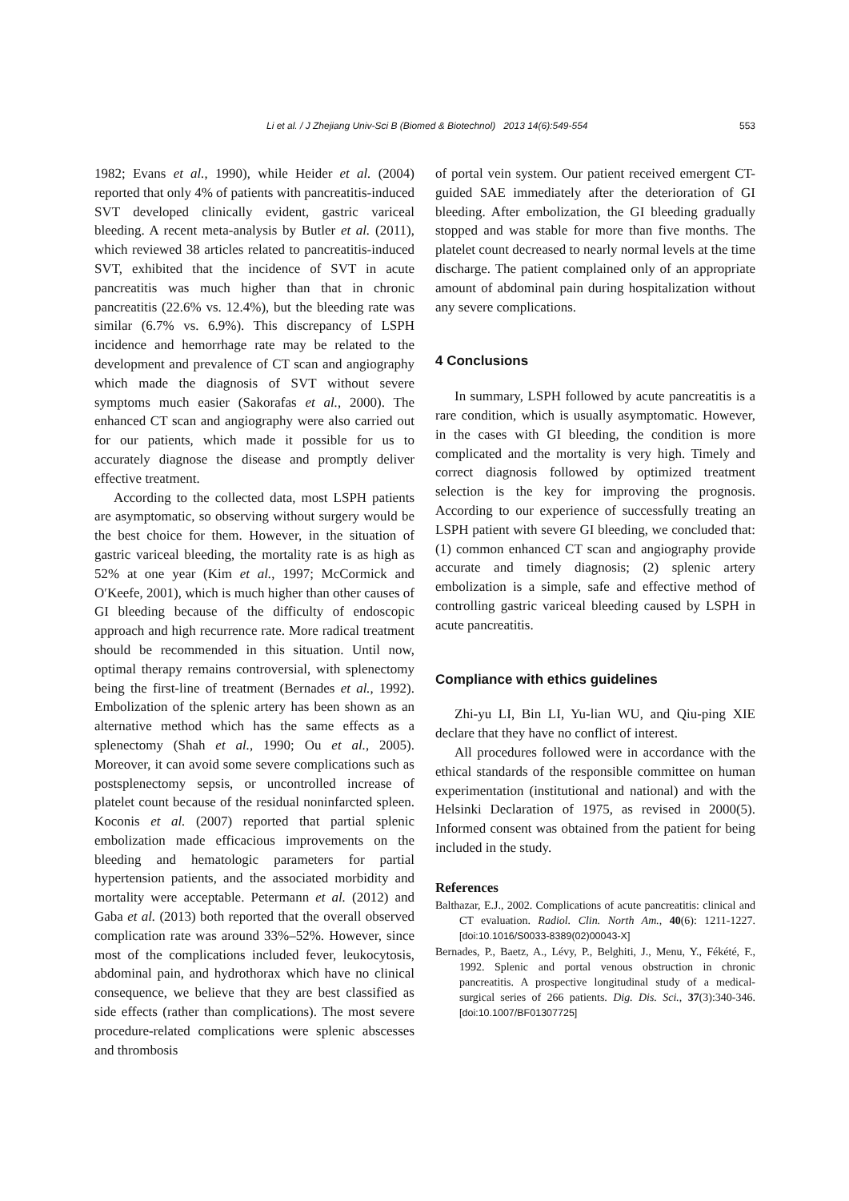Li et al. / J Zhejiang Univ-Sci B (Biomed & Biotechnol) 2013 14(6):549-554 553
1982; Evans et al., 1990), while Heider et al. (2004) reported that only 4% of patients with pancreatitis-induced SVT developed clinically evident, gastric variceal bleeding. A recent meta-analysis by Butler et al. (2011), which reviewed 38 articles related to pancreatitis-induced SVT, exhibited that the incidence of SVT in acute pancreatitis was much higher than that in chronic pancreatitis (22.6% vs. 12.4%), but the bleeding rate was similar (6.7% vs. 6.9%). This discrepancy of LSPH incidence and hemorrhage rate may be related to the development and prevalence of CT scan and angiography which made the diagnosis of SVT without severe symptoms much easier (Sakorafas et al., 2000). The enhanced CT scan and angiography were also carried out for our patients, which made it possible for us to accurately diagnose the disease and promptly deliver effective treatment.
According to the collected data, most LSPH patients are asymptomatic, so observing without surgery would be the best choice for them. However, in the situation of gastric variceal bleeding, the mortality rate is as high as 52% at one year (Kim et al., 1997; McCormick and O′Keefe, 2001), which is much higher than other causes of GI bleeding because of the difficulty of endoscopic approach and high recurrence rate. More radical treatment should be recommended in this situation. Until now, optimal therapy remains controversial, with splenectomy being the first-line of treatment (Bernades et al., 1992). Embolization of the splenic artery has been shown as an alternative method which has the same effects as a splenectomy (Shah et al., 1990; Ou et al., 2005). Moreover, it can avoid some severe complications such as postsplenectomy sepsis, or uncontrolled increase of platelet count because of the residual noninfarcted spleen. Koconis et al. (2007) reported that partial splenic embolization made efficacious improvements on the bleeding and hematologic parameters for partial hypertension patients, and the associated morbidity and mortality were acceptable. Petermann et al. (2012) and Gaba et al. (2013) both reported that the overall observed complication rate was around 33%–52%. However, since most of the complications included fever, leukocytosis, abdominal pain, and hydrothorax which have no clinical consequence, we believe that they are best classified as side effects (rather than complications). The most severe procedure-related complications were splenic abscesses and thrombosis
of portal vein system. Our patient received emergent CT-guided SAE immediately after the deterioration of GI bleeding. After embolization, the GI bleeding gradually stopped and was stable for more than five months. The platelet count decreased to nearly normal levels at the time discharge. The patient complained only of an appropriate amount of abdominal pain during hospitalization without any severe complications.
4 Conclusions
In summary, LSPH followed by acute pancreatitis is a rare condition, which is usually asymptomatic. However, in the cases with GI bleeding, the condition is more complicated and the mortality is very high. Timely and correct diagnosis followed by optimized treatment selection is the key for improving the prognosis. According to our experience of successfully treating an LSPH patient with severe GI bleeding, we concluded that: (1) common enhanced CT scan and angiography provide accurate and timely diagnosis; (2) splenic artery embolization is a simple, safe and effective method of controlling gastric variceal bleeding caused by LSPH in acute pancreatitis.
Compliance with ethics guidelines
Zhi-yu LI, Bin LI, Yu-lian WU, and Qiu-ping XIE declare that they have no conflict of interest.
All procedures followed were in accordance with the ethical standards of the responsible committee on human experimentation (institutional and national) and with the Helsinki Declaration of 1975, as revised in 2000(5). Informed consent was obtained from the patient for being included in the study.
References
Balthazar, E.J., 2002. Complications of acute pancreatitis: clinical and CT evaluation. Radiol. Clin. North Am., 40(6): 1211-1227. [doi:10.1016/S0033-8389(02)00043-X]
Bernades, P., Baetz, A., Lévy, P., Belghiti, J., Menu, Y., Fékété, F., 1992. Splenic and portal venous obstruction in chronic pancreatitis. A prospective longitudinal study of a medical-surgical series of 266 patients. Dig. Dis. Sci., 37(3):340-346. [doi:10.1007/BF01307725]